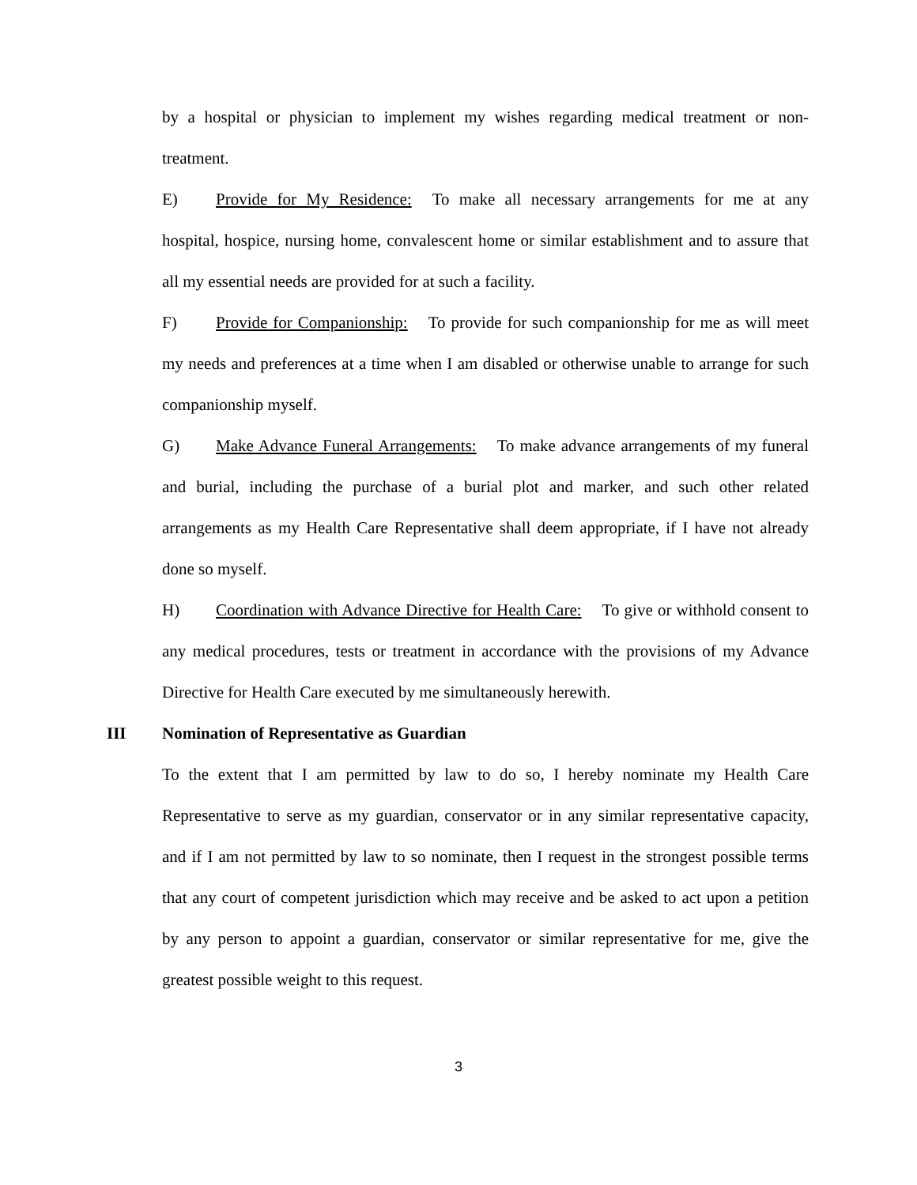by a hospital or physician to implement my wishes regarding medical treatment or non-treatment.
E) Provide for My Residence: To make all necessary arrangements for me at any hospital, hospice, nursing home, convalescent home or similar establishment and to assure that all my essential needs are provided for at such a facility.
F) Provide for Companionship: To provide for such companionship for me as will meet my needs and preferences at a time when I am disabled or otherwise unable to arrange for such companionship myself.
G) Make Advance Funeral Arrangements: To make advance arrangements of my funeral and burial, including the purchase of a burial plot and marker, and such other related arrangements as my Health Care Representative shall deem appropriate, if I have not already done so myself.
H) Coordination with Advance Directive for Health Care: To give or withhold consent to any medical procedures, tests or treatment in accordance with the provisions of my Advance Directive for Health Care executed by me simultaneously herewith.
III Nomination of Representative as Guardian
To the extent that I am permitted by law to do so, I hereby nominate my Health Care Representative to serve as my guardian, conservator or in any similar representative capacity, and if I am not permitted by law to so nominate, then I request in the strongest possible terms that any court of competent jurisdiction which may receive and be asked to act upon a petition by any person to appoint a guardian, conservator or similar representative for me, give the greatest possible weight to this request.
3